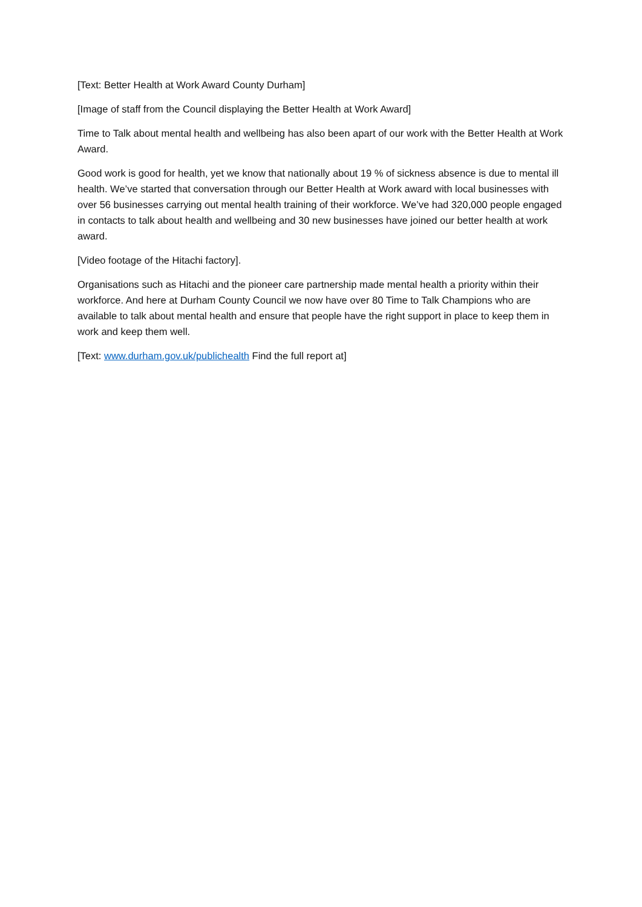[Text: Better Health at Work Award County Durham]
[Image of staff from the Council displaying the Better Health at Work Award]
Time to Talk about mental health and wellbeing has also been apart of our work with the Better Health at Work Award.
Good work is good for health, yet we know that nationally about 19 % of sickness absence is due to mental ill health. We’ve started that conversation through our Better Health at Work award with local businesses with over 56 businesses carrying out mental health training of their workforce. We’ve had 320,000 people engaged in contacts to talk about health and wellbeing and 30 new businesses have joined our better health at work award.
[Video footage of the Hitachi factory].
Organisations such as Hitachi and the pioneer care partnership made mental health a priority within their workforce. And here at Durham County Council we now have over 80 Time to Talk Champions who are available to talk about mental health and ensure that people have the right support in place to keep them in work and keep them well.
[Text: www.durham.gov.uk/publichealth Find the full report at]